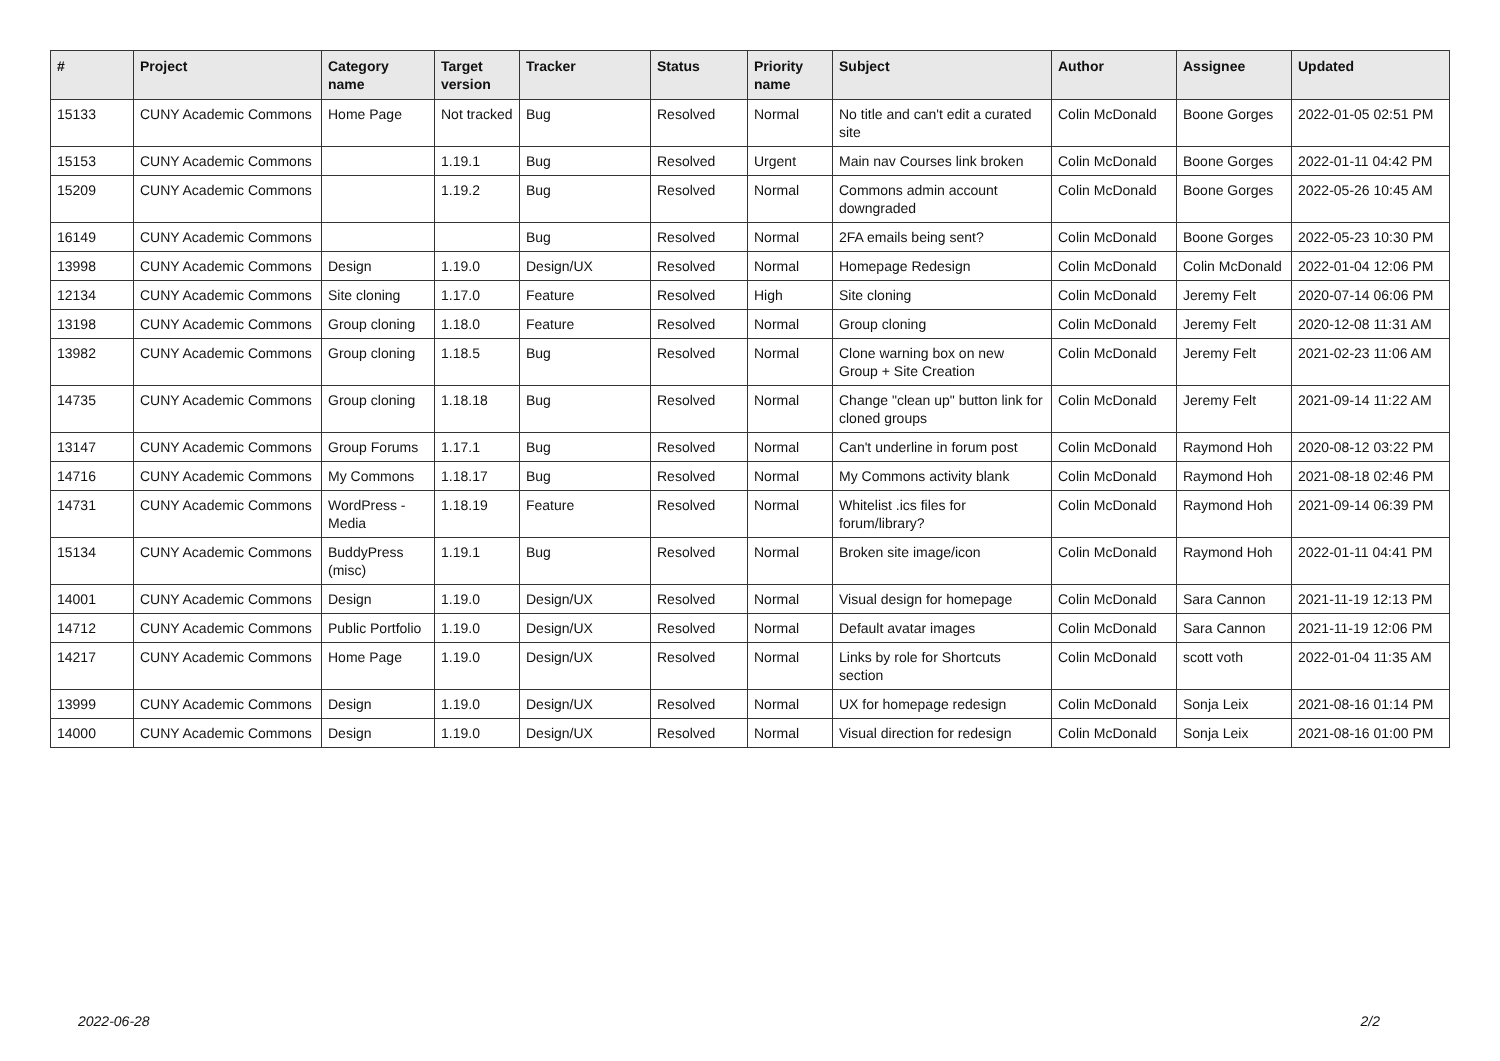| # | Project | Category name | Target version | Tracker | Status | Priority name | Subject | Author | Assignee | Updated |
| --- | --- | --- | --- | --- | --- | --- | --- | --- | --- | --- |
| 15133 | CUNY Academic Commons | Home Page | Not tracked | Bug | Resolved | Normal | No title and can't edit a curated site | Colin McDonald | Boone Gorges | 2022-01-05 02:51 PM |
| 15153 | CUNY Academic Commons | | 1.19.1 | Bug | Resolved | Urgent | Main nav Courses link broken | Colin McDonald | Boone Gorges | 2022-01-11 04:42 PM |
| 15209 | CUNY Academic Commons | | 1.19.2 | Bug | Resolved | Normal | Commons admin account downgraded | Colin McDonald | Boone Gorges | 2022-05-26 10:45 AM |
| 16149 | CUNY Academic Commons | | | Bug | Resolved | Normal | 2FA emails being sent? | Colin McDonald | Boone Gorges | 2022-05-23 10:30 PM |
| 13998 | CUNY Academic Commons | Design | 1.19.0 | Design/UX | Resolved | Normal | Homepage Redesign | Colin McDonald | Colin McDonald | 2022-01-04 12:06 PM |
| 12134 | CUNY Academic Commons | Site cloning | 1.17.0 | Feature | Resolved | High | Site cloning | Colin McDonald | Jeremy Felt | 2020-07-14 06:06 PM |
| 13198 | CUNY Academic Commons | Group cloning | 1.18.0 | Feature | Resolved | Normal | Group cloning | Colin McDonald | Jeremy Felt | 2020-12-08 11:31 AM |
| 13982 | CUNY Academic Commons | Group cloning | 1.18.5 | Bug | Resolved | Normal | Clone warning box on new Group + Site Creation | Colin McDonald | Jeremy Felt | 2021-02-23 11:06 AM |
| 14735 | CUNY Academic Commons | Group cloning | 1.18.18 | Bug | Resolved | Normal | Change "clean up" button link for cloned groups | Colin McDonald | Jeremy Felt | 2021-09-14 11:22 AM |
| 13147 | CUNY Academic Commons | Group Forums | 1.17.1 | Bug | Resolved | Normal | Can't underline in forum post | Colin McDonald | Raymond Hoh | 2020-08-12 03:22 PM |
| 14716 | CUNY Academic Commons | My Commons | 1.18.17 | Bug | Resolved | Normal | My Commons activity blank | Colin McDonald | Raymond Hoh | 2021-08-18 02:46 PM |
| 14731 | CUNY Academic Commons | WordPress - Media | 1.18.19 | Feature | Resolved | Normal | Whitelist .ics files for forum/library? | Colin McDonald | Raymond Hoh | 2021-09-14 06:39 PM |
| 15134 | CUNY Academic Commons | BuddyPress (misc) | 1.19.1 | Bug | Resolved | Normal | Broken site image/icon | Colin McDonald | Raymond Hoh | 2022-01-11 04:41 PM |
| 14001 | CUNY Academic Commons | Design | 1.19.0 | Design/UX | Resolved | Normal | Visual design for homepage | Colin McDonald | Sara Cannon | 2021-11-19 12:13 PM |
| 14712 | CUNY Academic Commons | Public Portfolio | 1.19.0 | Design/UX | Resolved | Normal | Default avatar images | Colin McDonald | Sara Cannon | 2021-11-19 12:06 PM |
| 14217 | CUNY Academic Commons | Home Page | 1.19.0 | Design/UX | Resolved | Normal | Links by role for Shortcuts section | Colin McDonald | scott voth | 2022-01-04 11:35 AM |
| 13999 | CUNY Academic Commons | Design | 1.19.0 | Design/UX | Resolved | Normal | UX for homepage redesign | Colin McDonald | Sonja Leix | 2021-08-16 01:14 PM |
| 14000 | CUNY Academic Commons | Design | 1.19.0 | Design/UX | Resolved | Normal | Visual direction for redesign | Colin McDonald | Sonja Leix | 2021-08-16 01:00 PM |
2022-06-28 2/2